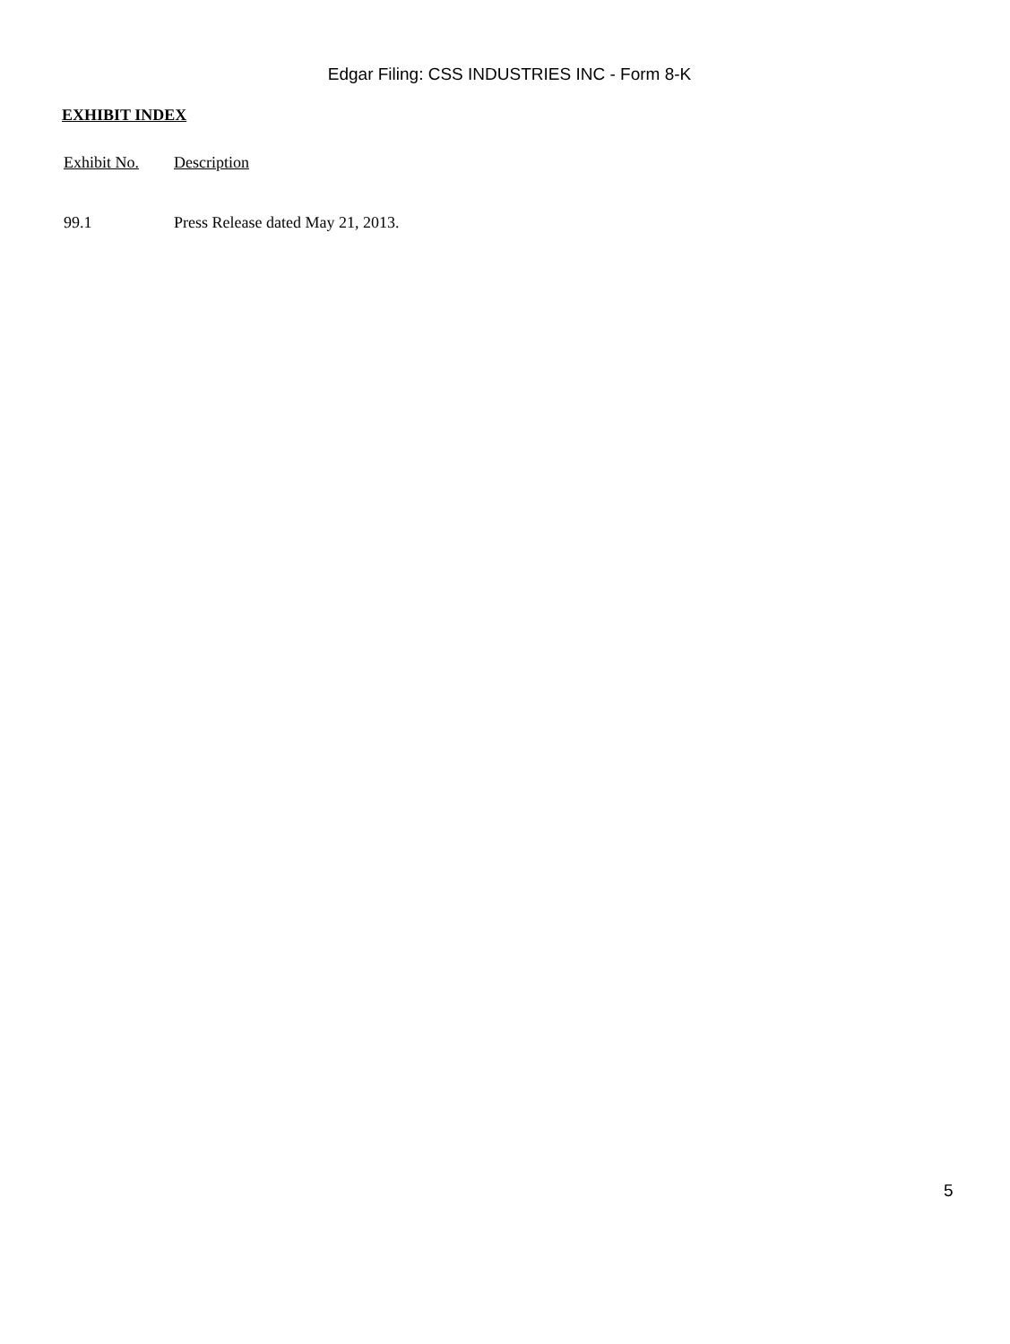Edgar Filing: CSS INDUSTRIES INC - Form 8-K
EXHIBIT INDEX
| Exhibit No. | Description |
| --- | --- |
| 99.1 | Press Release dated May 21, 2013. |
5